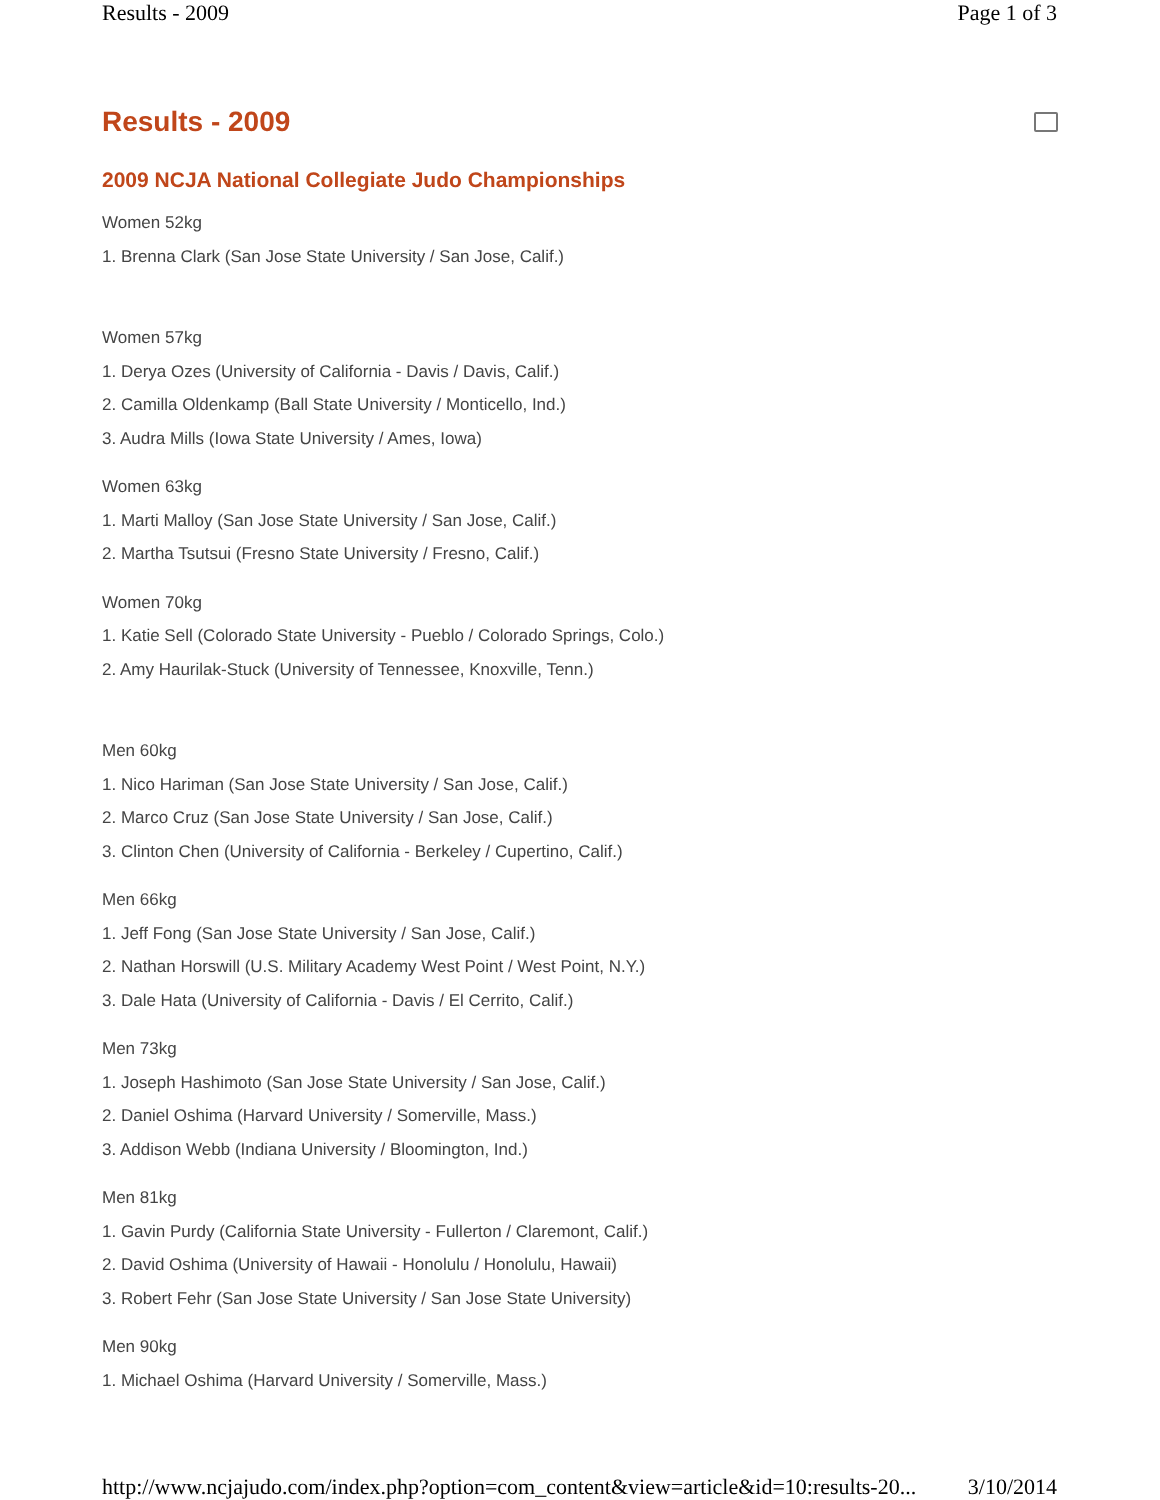Results - 2009 Page 1 of 3
Results - 2009
2009 NCJA National Collegiate Judo Championships
Women 52kg
1. Brenna Clark (San Jose State University / San Jose, Calif.)
Women 57kg
1. Derya Ozes (University of California - Davis / Davis, Calif.)
2. Camilla Oldenkamp (Ball State University / Monticello, Ind.)
3. Audra Mills (Iowa State University / Ames, Iowa)
Women 63kg
1. Marti Malloy (San Jose State University / San Jose, Calif.)
2. Martha Tsutsui (Fresno State University / Fresno, Calif.)
Women 70kg
1. Katie Sell (Colorado State University - Pueblo / Colorado Springs, Colo.)
2. Amy Haurilak-Stuck (University of Tennessee, Knoxville, Tenn.)
Men 60kg
1. Nico Hariman (San Jose State University / San Jose, Calif.)
2. Marco Cruz (San Jose State University / San Jose, Calif.)
3. Clinton Chen (University of California - Berkeley / Cupertino, Calif.)
Men 66kg
1. Jeff Fong (San Jose State University / San Jose, Calif.)
2. Nathan Horswill (U.S. Military Academy West Point / West Point, N.Y.)
3. Dale Hata (University of California - Davis / El Cerrito, Calif.)
Men 73kg
1. Joseph Hashimoto (San Jose State University / San Jose, Calif.)
2. Daniel Oshima (Harvard University / Somerville, Mass.)
3. Addison Webb (Indiana University / Bloomington, Ind.)
Men 81kg
1. Gavin Purdy (California State University - Fullerton / Claremont, Calif.)
2. David Oshima (University of Hawaii - Honolulu / Honolulu, Hawaii)
3. Robert Fehr (San Jose State University / San Jose State University)
Men 90kg
1. Michael Oshima (Harvard University / Somerville, Mass.)
http://www.ncjajudo.com/index.php?option=com_content&view=article&id=10:results-20... 3/10/2014